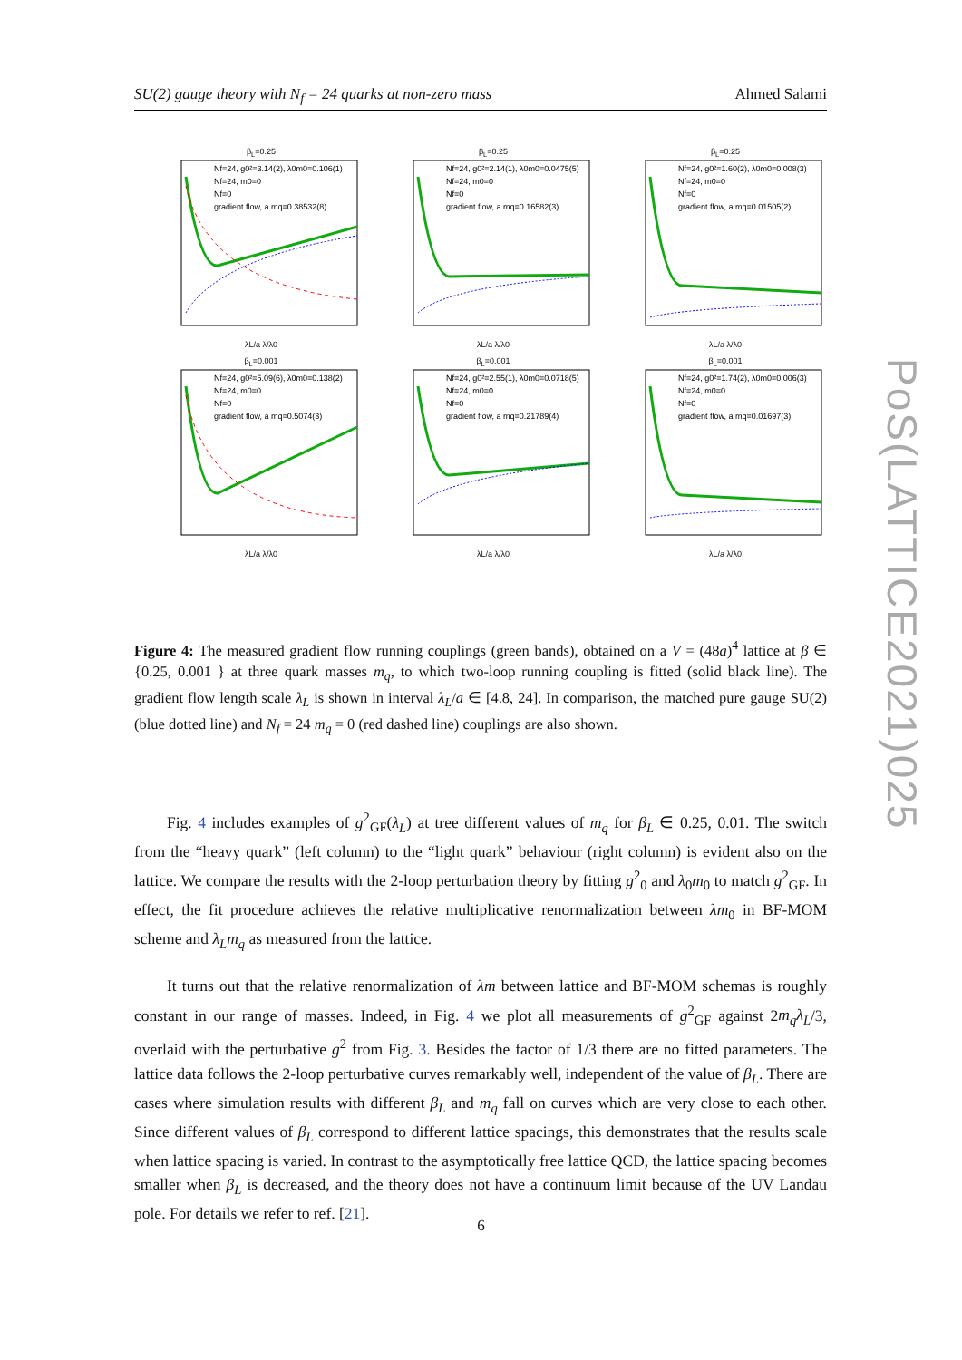SU(2) gauge theory with N<sub>f</sub> = 24 quarks at non-zero mass Ahmed Salami
β<sub>L</sub>=0.25
Nf=24, g0²=3.14(2), λ0m0=0.106(1)
Nf=24, m0=0
Nf=0
gradient flow, a mq=0.38532(8)
λL/a λ/λ0
β<sub>L</sub>=0.25
Nf=24, g0²=2.14(1), λ0m0=0.0475(5)
Nf=24, m0=0
Nf=0
gradient flow, a mq=0.16582(3)
λL/a λ/λ0
β<sub>L</sub>=0.25
Nf=24, g0²=1.60(2), λ0m0=0.008(3)
Nf=24, m0=0
Nf=0
gradient flow, a mq=0.01505(2)
λL/a λ/λ0
β<sub>L</sub>=0.001
Nf=24, g0²=5.09(6), λ0m0=0.138(2)
Nf=24, m0=0
Nf=0
gradient flow, a mq=0.5074(3)
λL/a λ/λ0
β<sub>L</sub>=0.001
Nf=24, g0²=2.55(1), λ0m0=0.0718(5)
Nf=24, m0=0
Nf=0
gradient flow, a mq=0.21789(4)
λL/a λ/λ0
β<sub>L</sub>=0.001
Nf=24, g0²=1.74(2), λ0m0=0.006(3)
Nf=24, m0=0
Nf=0
gradient flow, a mq=0.01697(3)
λL/a λ/λ0
Figure 4: The measured gradient flow running couplings (green bands), obtained on a V = (48a)<sup>4</sup> lattice at β ∈ {0.25, 0.001 } at three quark masses m<sub>q</sub>, to which two-loop running coupling is fitted (solid black line). The gradient flow length scale λ<sub>L</sub> is shown in interval λ<sub>L</sub>/a ∈ [4.8, 24]. In comparison, the matched pure gauge SU(2) (blue dotted line) and N<sub>f</sub> = 24 m<sub>q</sub> = 0 (red dashed line) couplings are also shown.
Fig. 4 includes examples of g<sup>2</sup><sub>GF</sub>(λ<sub>L</sub>) at tree different values of m<sub>q</sub> for β<sub>L</sub> ∈ 0.25, 0.01. The switch from the “heavy quark” (left column) to the “light quark” behaviour (right column) is evident also on the lattice. We compare the results with the 2-loop perturbation theory by fitting g<sup>2</sup><sub>0</sub> and λ<sub>0</sub>m<sub>0</sub> to match g<sup>2</sup><sub>GF</sub>. In effect, the fit procedure achieves the relative multiplicative renormalization between λm<sub>0</sub> in BF-MOM scheme and λ<sub>L</sub>m<sub>q</sub> as measured from the lattice.
It turns out that the relative renormalization of λm between lattice and BF-MOM schemas is roughly constant in our range of masses. Indeed, in Fig. 4 we plot all measurements of g<sup>2</sup><sub>GF</sub> against 2m<sub>q</sub>λ<sub>L</sub>/3, overlaid with the perturbative g<sup>2</sup> from Fig. 3. Besides the factor of 1/3 there are no fitted parameters. The lattice data follows the 2-loop perturbative curves remarkably well, independent of the value of β<sub>L</sub>. There are cases where simulation results with different β<sub>L</sub> and m<sub>q</sub> fall on curves which are very close to each other. Since different values of β<sub>L</sub> correspond to different lattice spacings, this demonstrates that the results scale when lattice spacing is varied. In contrast to the asymptotically free lattice QCD, the lattice spacing becomes smaller when β<sub>L</sub> is decreased, and the theory does not have a continuum limit because of the UV Landau pole. For details we refer to ref. [21].
6
PoS(LATTICE2021)025